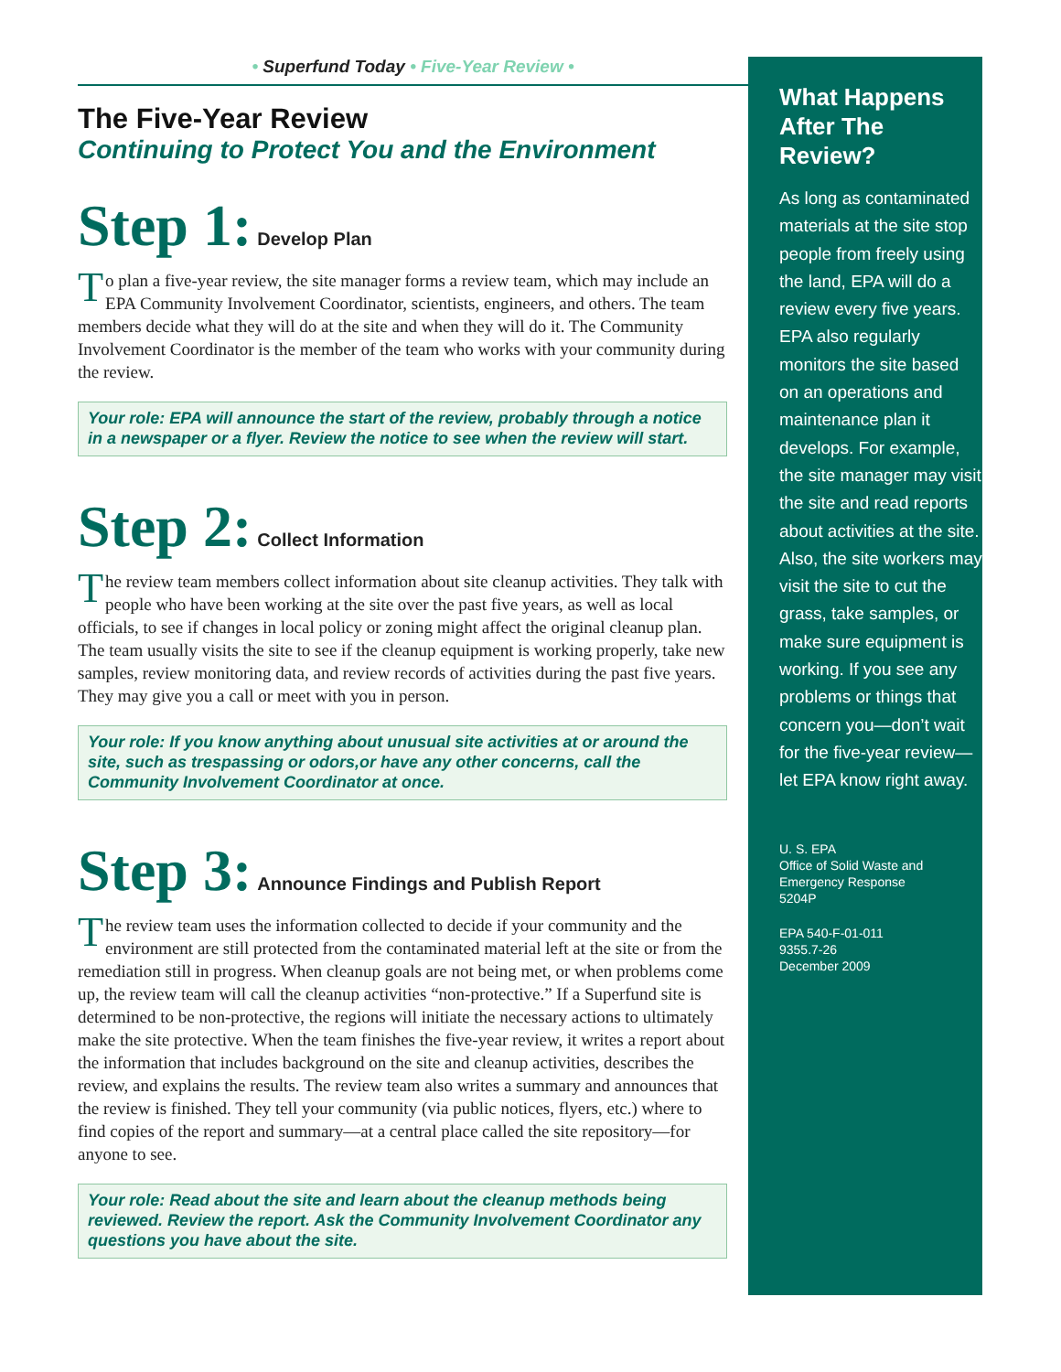• Superfund Today • Five-Year Review •
The Five-Year Review
Continuing to Protect You and the Environment
Step 1: Develop Plan
To plan a five-year review, the site manager forms a review team, which may include an EPA Community Involvement Coordinator, scientists, engineers, and others. The team members decide what they will do at the site and when they will do it. The Community Involvement Coordinator is the member of the team who works with your community during the review.
Your role: EPA will announce the start of the review, probably through a notice in a newspaper or a flyer. Review the notice to see when the review will start.
Step 2: Collect Information
The review team members collect information about site cleanup activities. They talk with people who have been working at the site over the past five years, as well as local officials, to see if changes in local policy or zoning might affect the original cleanup plan. The team usually visits the site to see if the cleanup equipment is working properly, take new samples, review monitoring data, and review records of activities during the past five years. They may give you a call or meet with you in person.
Your role: If you know anything about unusual site activities at or around the site, such as trespassing or odors,or have any other concerns, call the Community Involvement Coordinator at once.
Step 3: Announce Findings and Publish Report
The review team uses the information collected to decide if your community and the environment are still protected from the contaminated material left at the site or from the remediation still in progress. When cleanup goals are not being met, or when problems come up, the review team will call the cleanup activities “non-protective.” If a Superfund site is determined to be non-protective, the regions will initiate the necessary actions to ultimately make the site protective. When the team finishes the five-year review, it writes a report about the information that includes background on the site and cleanup activities, describes the review, and explains the results. The review team also writes a summary and announces that the review is finished. They tell your community (via public notices, flyers, etc.) where to find copies of the report and summary—at a central place called the site repository—for anyone to see.
Your role: Read about the site and learn about the cleanup methods being reviewed. Review the report. Ask the Community Involvement Coordinator any questions you have about the site.
What Happens After The Review?
As long as contaminated materials at the site stop people from freely using the land, EPA will do a review every five years. EPA also regularly monitors the site based on an operations and maintenance plan it develops. For example, the site manager may visit the site and read reports about activities at the site. Also, the site workers may visit the site to cut the grass, take samples, or make sure equipment is working. If you see any problems or things that concern you—don’t wait for the five-year review—let EPA know right away.
U. S. EPA
Office of Solid Waste and Emergency Response
5204P
EPA 540-F-01-011
9355.7-26
December 2009